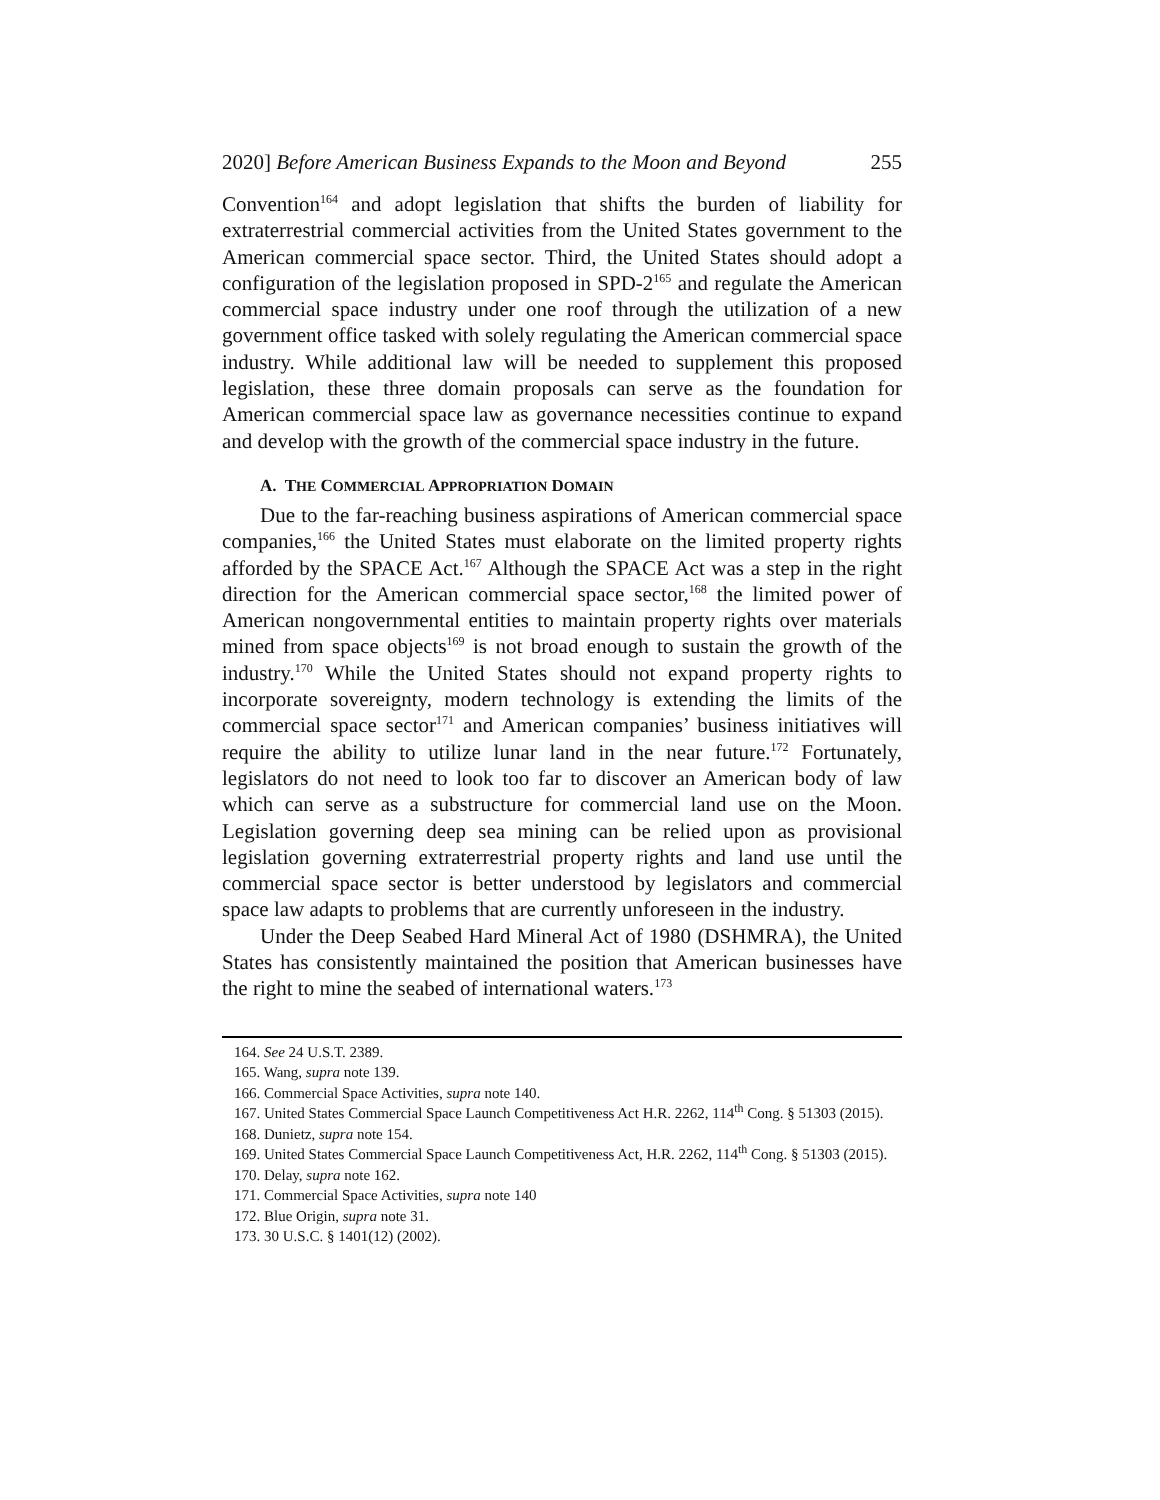2020] Before American Business Expands to the Moon and Beyond 255
Convention<sup>164</sup> and adopt legislation that shifts the burden of liability for extraterrestrial commercial activities from the United States government to the American commercial space sector. Third, the United States should adopt a configuration of the legislation proposed in SPD-2<sup>165</sup> and regulate the American commercial space industry under one roof through the utilization of a new government office tasked with solely regulating the American commercial space industry. While additional law will be needed to supplement this proposed legislation, these three domain proposals can serve as the foundation for American commercial space law as governance necessities continue to expand and develop with the growth of the commercial space industry in the future.
A. THE COMMERCIAL APPROPRIATION DOMAIN
Due to the far-reaching business aspirations of American commercial space companies,<sup>166</sup> the United States must elaborate on the limited property rights afforded by the SPACE Act.<sup>167</sup> Although the SPACE Act was a step in the right direction for the American commercial space sector,<sup>168</sup> the limited power of American nongovernmental entities to maintain property rights over materials mined from space objects<sup>169</sup> is not broad enough to sustain the growth of the industry.<sup>170</sup> While the United States should not expand property rights to incorporate sovereignty, modern technology is extending the limits of the commercial space sector<sup>171</sup> and American companies’ business initiatives will require the ability to utilize lunar land in the near future.<sup>172</sup> Fortunately, legislators do not need to look too far to discover an American body of law which can serve as a substructure for commercial land use on the Moon. Legislation governing deep sea mining can be relied upon as provisional legislation governing extraterrestrial property rights and land use until the commercial space sector is better understood by legislators and commercial space law adapts to problems that are currently unforeseen in the industry.
Under the Deep Seabed Hard Mineral Act of 1980 (DSHMRA), the United States has consistently maintained the position that American businesses have the right to mine the seabed of international waters.<sup>173</sup>
164. See 24 U.S.T. 2389.
165. Wang, supra note 139.
166. Commercial Space Activities, supra note 140.
167. United States Commercial Space Launch Competitiveness Act H.R. 2262, 114<sup>th</sup> Cong. § 51303 (2015).
168. Dunietz, supra note 154.
169. United States Commercial Space Launch Competitiveness Act, H.R. 2262, 114<sup>th</sup> Cong. § 51303 (2015).
170. Delay, supra note 162.
171. Commercial Space Activities, supra note 140
172. Blue Origin, supra note 31.
173. 30 U.S.C. § 1401(12) (2002).